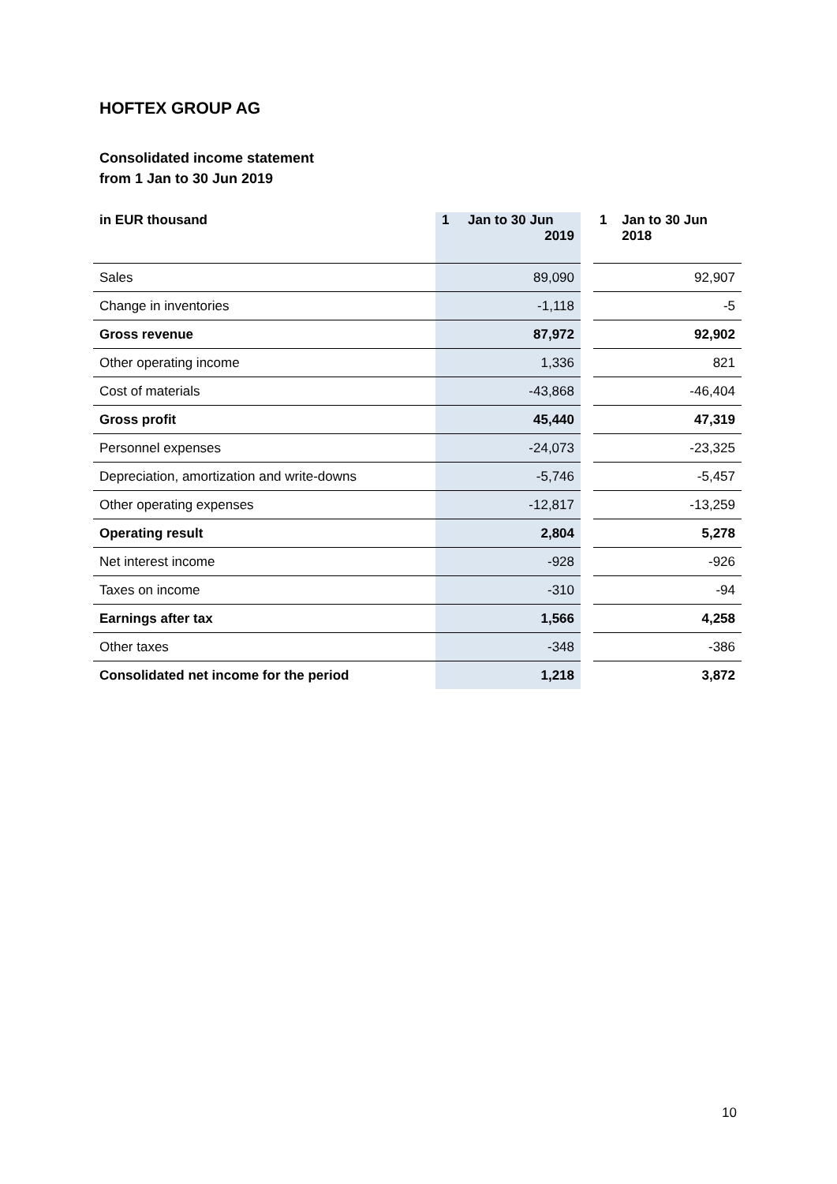HOFTEX GROUP AG
Consolidated income statement
from 1 Jan to 30 Jun 2019
| in EUR thousand | 1 Jan to 30 Jun 2019 | | 1 Jan to 30 Jun 2018 |
| --- | --- | --- | --- |
| Sales | 89,090 | | 92,907 |
| Change in inventories | -1,118 | | -5 |
| Gross revenue | 87,972 | | 92,902 |
| Other operating income | 1,336 | | 821 |
| Cost of materials | -43,868 | | -46,404 |
| Gross profit | 45,440 | | 47,319 |
| Personnel expenses | -24,073 | | -23,325 |
| Depreciation, amortization and write-downs | -5,746 | | -5,457 |
| Other operating expenses | -12,817 | | -13,259 |
| Operating result | 2,804 | | 5,278 |
| Net interest income | -928 | | -926 |
| Taxes on income | -310 | | -94 |
| Earnings after tax | 1,566 | | 4,258 |
| Other taxes | -348 | | -386 |
| Consolidated net income for the period | 1,218 | | 3,872 |
10